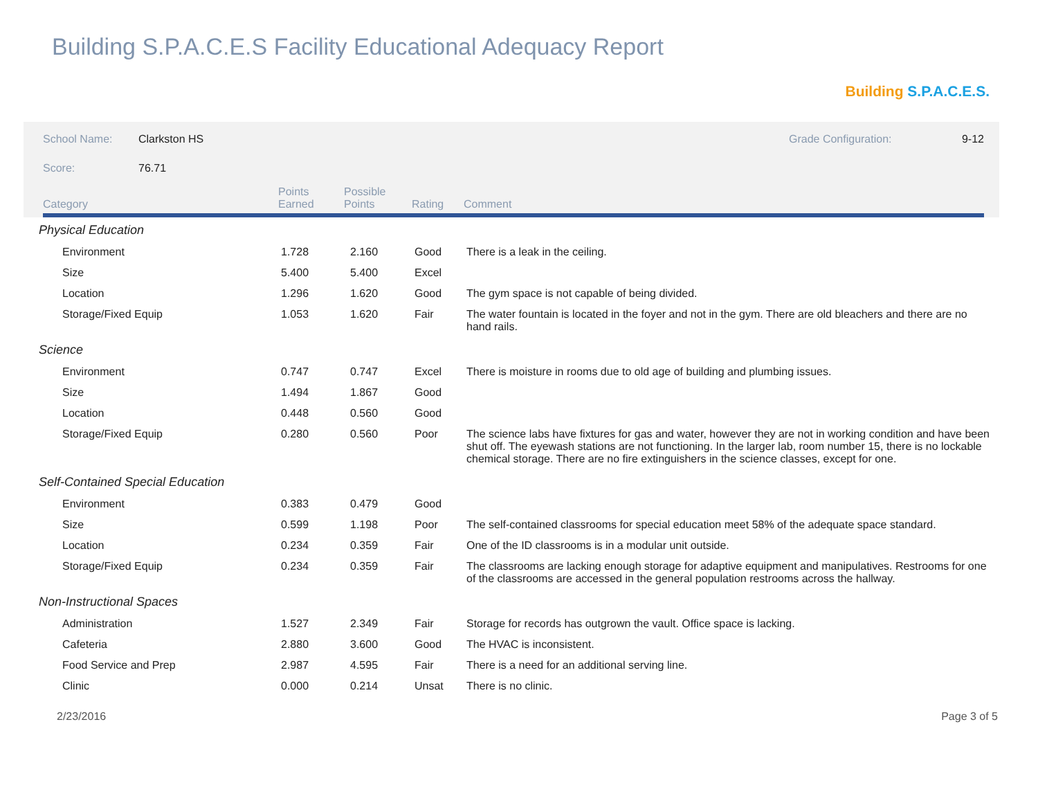Building S.P.A.C.E.S Facility Educational Adequacy Report
Building S.P.A.C.E.S.
School Name: Clarkston HS Grade Configuration: 9-12
Score: 76.71
| Category | Points Earned | Possible Points | Rating | Comment |
| --- | --- | --- | --- | --- |
| Physical Education | | | | |
| Environment | 1.728 | 2.160 | Good | There is a leak in the ceiling. |
| Size | 5.400 | 5.400 | Excel | |
| Location | 1.296 | 1.620 | Good | The gym space is not capable of being divided. |
| Storage/Fixed Equip | 1.053 | 1.620 | Fair | The water fountain is located in the foyer and not in the gym. There are old bleachers and there are no hand rails. |
| Science | | | | |
| Environment | 0.747 | 0.747 | Excel | There is moisture in rooms due to old age of building and plumbing issues. |
| Size | 1.494 | 1.867 | Good | |
| Location | 0.448 | 0.560 | Good | |
| Storage/Fixed Equip | 0.280 | 0.560 | Poor | The science labs have fixtures for gas and water, however they are not in working condition and have been shut off. The eyewash stations are not functioning. In the larger lab, room number 15, there is no lockable chemical storage. There are no fire extinguishers in the science classes, except for one. |
| Self-Contained Special Education | | | | |
| Environment | 0.383 | 0.479 | Good | |
| Size | 0.599 | 1.198 | Poor | The self-contained classrooms for special education meet 58% of the adequate space standard. |
| Location | 0.234 | 0.359 | Fair | One of the ID classrooms is in a modular unit outside. |
| Storage/Fixed Equip | 0.234 | 0.359 | Fair | The classrooms are lacking enough storage for adaptive equipment and manipulatives. Restrooms for one of the classrooms are accessed in the general population restrooms across the hallway. |
| Non-Instructional Spaces | | | | |
| Administration | 1.527 | 2.349 | Fair | Storage for records has outgrown the vault. Office space is lacking. |
| Cafeteria | 2.880 | 3.600 | Good | The HVAC is inconsistent. |
| Food Service and Prep | 2.987 | 4.595 | Fair | There is a need for an additional serving line. |
| Clinic | 0.000 | 0.214 | Unsat | There is no clinic. |
2/23/2016 Page 3 of 5